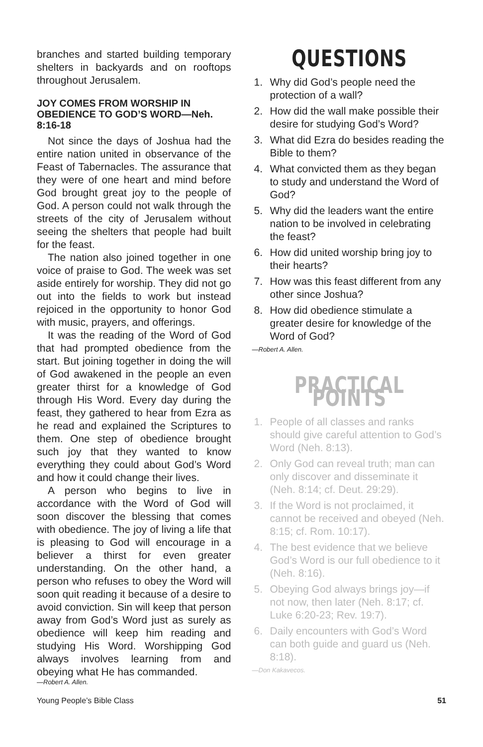branches and started building temporary shelters in backyards and on rooftops throughout Jerusalem.
JOY COMES FROM WORSHIP IN OBEDIENCE TO GOD’S WORD—Neh. 8:16-18
Not since the days of Joshua had the entire nation united in observance of the Feast of Tabernacles. The assurance that they were of one heart and mind before God brought great joy to the people of God. A person could not walk through the streets of the city of Jerusalem without seeing the shelters that people had built for the feast.
The nation also joined together in one voice of praise to God. The week was set aside entirely for worship. They did not go out into the fields to work but instead rejoiced in the opportunity to honor God with music, prayers, and offerings.
It was the reading of the Word of God that had prompted obedience from the start. But joining together in doing the will of God awakened in the people an even greater thirst for a knowledge of God through His Word. Every day during the feast, they gathered to hear from Ezra as he read and explained the Scriptures to them. One step of obedience brought such joy that they wanted to know everything they could about God’s Word and how it could change their lives.
A person who begins to live in accordance with the Word of God will soon discover the blessing that comes with obedience. The joy of living a life that is pleasing to God will encourage in a believer a thirst for even greater understanding. On the other hand, a person who refuses to obey the Word will soon quit reading it because of a desire to avoid conviction. Sin will keep that person away from God’s Word just as surely as obedience will keep him reading and studying His Word. Worshipping God always involves learning from and obeying what He has commanded.
—Robert A. Allen.
QUESTIONS
1. Why did God’s people need the protection of a wall?
2. How did the wall make possible their desire for studying God’s Word?
3. What did Ezra do besides reading the Bible to them?
4. What convicted them as they began to study and understand the Word of God?
5. Why did the leaders want the entire nation to be involved in celebrating the feast?
6. How did united worship bring joy to their hearts?
7. How was this feast different from any other since Joshua?
8. How did obedience stimulate a greater desire for knowledge of the Word of God?
—Robert A. Allen.
PRACTICAL POINTS
1. People of all classes and ranks should give careful attention to God’s Word (Neh. 8:13).
2. Only God can reveal truth; man can only discover and disseminate it (Neh. 8:14; cf. Deut. 29:29).
3. If the Word is not proclaimed, it cannot be received and obeyed (Neh. 8:15; cf. Rom. 10:17).
4. The best evidence that we believe God’s Word is our full obedience to it (Neh. 8:16).
5. Obeying God always brings joy—if not now, then later (Neh. 8:17; cf. Luke 6:20-23; Rev. 19:7).
6. Daily encounters with God’s Word can both guide and guard us (Neh. 8:18).
—Don Kakavecos.
Young People’s Bible Class 51